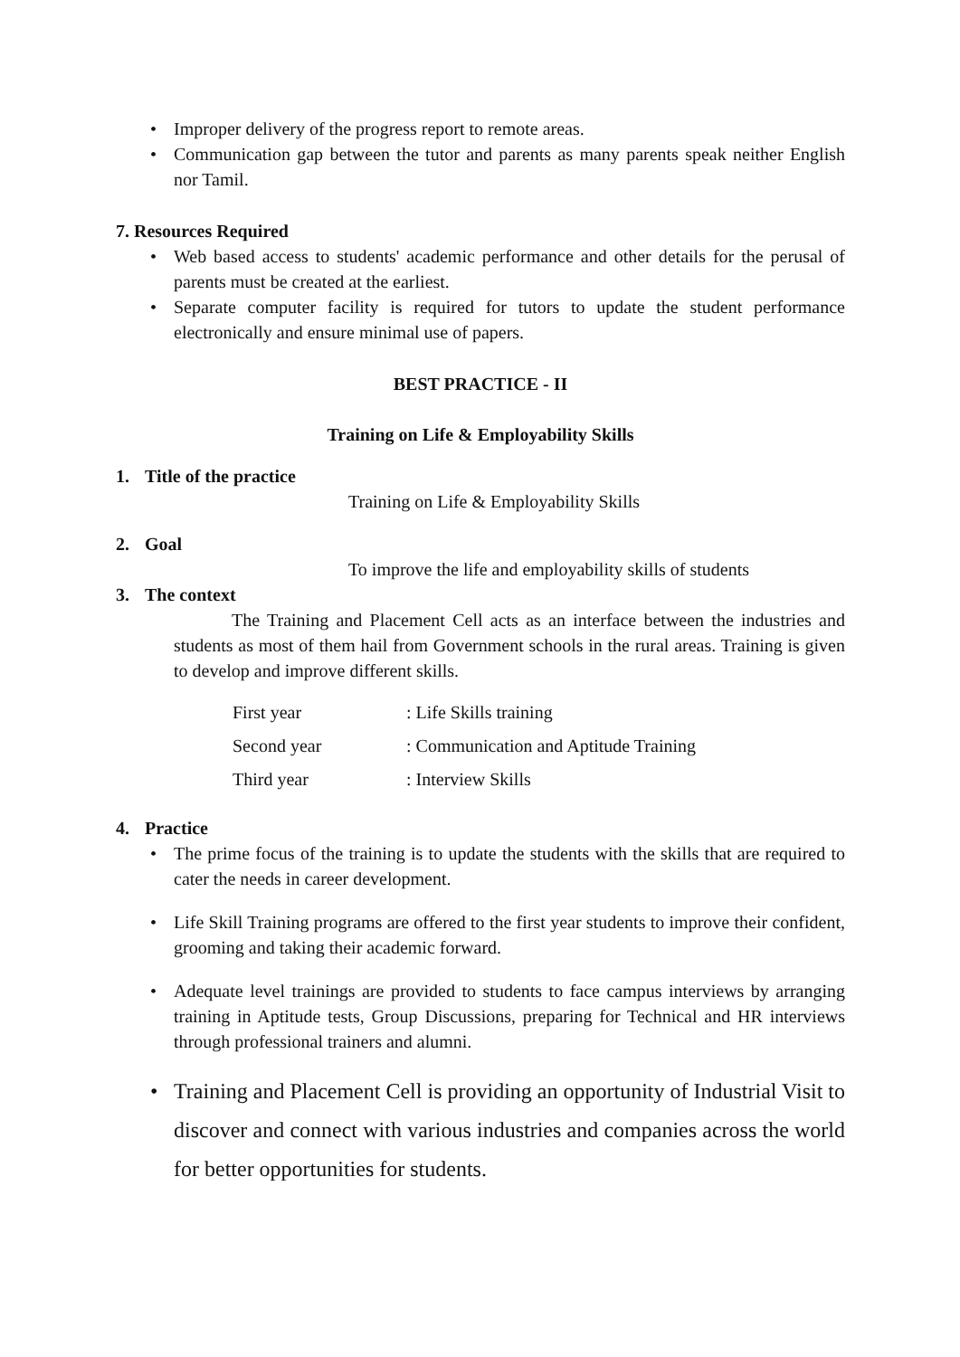• Improper delivery of the progress report to remote areas.
• Communication gap between the tutor and parents as many parents speak neither English nor Tamil.
7. Resources Required
• Web based access to students' academic performance and other details for the perusal of parents must be created at the earliest.
• Separate computer facility is required for tutors to update the student performance electronically and ensure minimal use of papers.
BEST PRACTICE - II
Training on Life & Employability Skills
1. Title of the practice
Training on Life & Employability Skills
2. Goal
To improve the life and employability skills of students
3. The context
The Training and Placement Cell acts as an interface between the industries and students as most of them hail from Government schools in the rural areas. Training is given to develop and improve different skills.
First year: Life Skills training
Second year: Communication and Aptitude Training
Third year: Interview Skills
4. Practice
• The prime focus of the training is to update the students with the skills that are required to cater the needs in career development.
• Life Skill Training programs are offered to the first year students to improve their confident, grooming and taking their academic forward.
• Adequate level trainings are provided to students to face campus interviews by arranging training in Aptitude tests, Group Discussions, preparing for Technical and HR interviews through professional trainers and alumni.
• Training and Placement Cell is providing an opportunity of Industrial Visit to discover and connect with various industries and companies across the world for better opportunities for students.